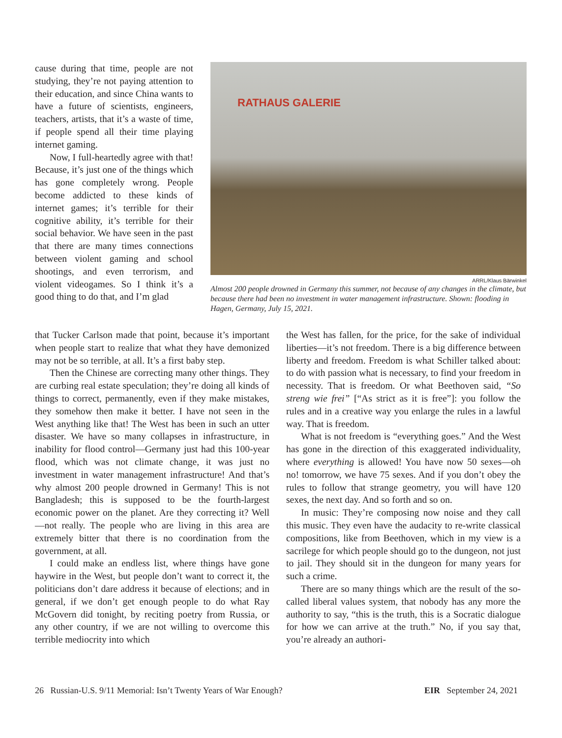RATHAUS GALERIE
ARRL/Klaus Bärwinkel
Almost 200 people drowned in Germany this summer, not because of any changes in the climate, but because there had been no investment in water management infrastructure. Shown: flooding in Hagen, Germany, July 15, 2021.
cause during that time, people are not studying, they’re not paying attention to their education, and since China wants to have a future of scientists, engineers, teachers, artists, that it’s a waste of time, if people spend all their time playing internet gaming.
Now, I full-heartedly agree with that! Because, it’s just one of the things which has gone completely wrong. People become addicted to these kinds of internet games; it’s terrible for their cognitive ability, it’s terrible for their social behavior. We have seen in the past that there are many times connections between violent gaming and school shootings, and even terrorism, and violent videogames. So I think it’s a good thing to do that, and I’m glad
that Tucker Carlson made that point, because it’s important when people start to realize that what they have demonized may not be so terrible, at all. It’s a first baby step.
Then the Chinese are correcting many other things. They are curbing real estate speculation; they’re doing all kinds of things to correct, permanently, even if they make mistakes, they somehow then make it better. I have not seen in the West anything like that! The West has been in such an utter disaster. We have so many collapses in infrastructure, in inability for flood control—Germany just had this 100-year flood, which was not climate change, it was just no investment in water management infrastructure! And that’s why almost 200 people drowned in Germany! This is not Bangladesh; this is supposed to be the fourth-largest economic power on the planet. Are they correcting it? Well—not really. The people who are living in this area are extremely bitter that there is no coordination from the government, at all.
I could make an endless list, where things have gone haywire in the West, but people don’t want to correct it, the politicians don’t dare address it because of elections; and in general, if we don’t get enough people to do what Ray McGovern did tonight, by reciting poetry from Russia, or any other country, if we are not willing to overcome this terrible mediocrity into which
the West has fallen, for the price, for the sake of individual liberties—it’s not freedom. There is a big difference between liberty and freedom. Freedom is what Schiller talked about: to do with passion what is necessary, to find your freedom in necessity. That is freedom. Or what Beethoven said, “So streng wie frei” [“As strict as it is free”]: you follow the rules and in a creative way you enlarge the rules in a lawful way. That is freedom.
What is not freedom is “everything goes.” And the West has gone in the direction of this exaggerated individuality, where everything is allowed! You have now 50 sexes—oh no! tomorrow, we have 75 sexes. And if you don’t obey the rules to follow that strange geometry, you will have 120 sexes, the next day. And so forth and so on.
In music: They’re composing now noise and they call this music. They even have the audacity to re-write classical compositions, like from Beethoven, which in my view is a sacrilege for which people should go to the dungeon, not just to jail. They should sit in the dungeon for many years for such a crime.
There are so many things which are the result of the so-called liberal values system, that nobody has any more the authority to say, “this is the truth, this is a Socratic dialogue for how we can arrive at the truth.” No, if you say that, you’re already an authori-
26 Russian-U.S. 9/11 Memorial: Isn’t Twenty Years of War Enough? EIR September 24, 2021